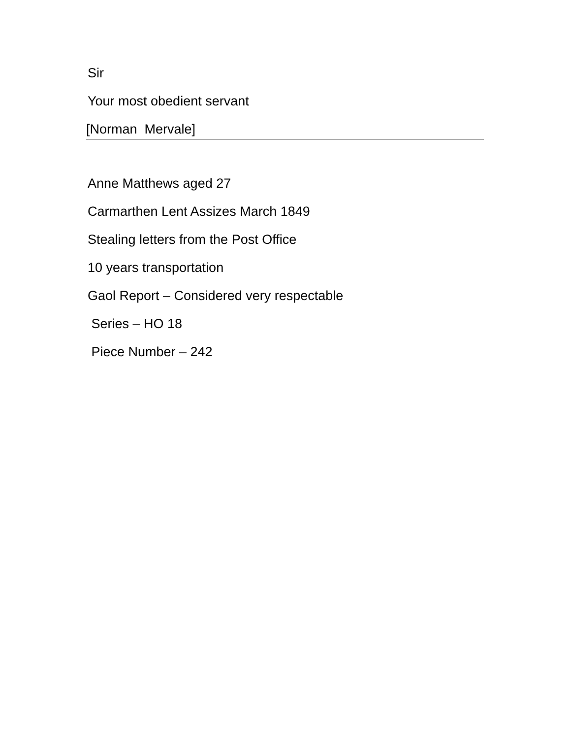Sir
Your most obedient servant
[Norman Mervale]
Anne Matthews aged 27
Carmarthen Lent Assizes March 1849
Stealing letters from the Post Office
10 years transportation
Gaol Report – Considered very respectable
Series – HO 18
Piece Number – 242